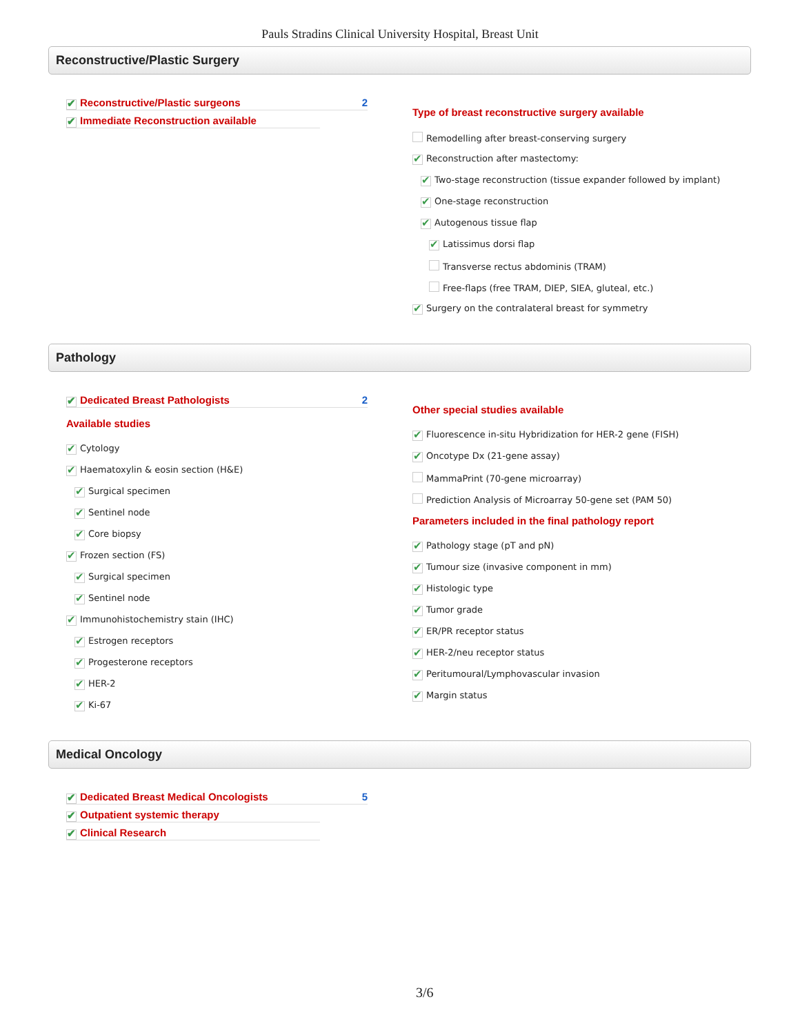Pauls Stradins Clinical University Hospital, Breast Unit
Reconstructive/Plastic Surgery
✔ Reconstructive/Plastic surgeons 2
✔ Immediate Reconstruction available
Type of breast reconstructive surgery available
Remodelling after breast-conserving surgery
✔ Reconstruction after mastectomy:
✔ Two-stage reconstruction (tissue expander followed by implant)
✔ One-stage reconstruction
✔ Autogenous tissue flap
✔ Latissimus dorsi flap
Transverse rectus abdominis (TRAM)
Free-flaps (free TRAM, DIEP, SIEA, gluteal, etc.)
✔ Surgery on the contralateral breast for symmetry
Pathology
✔ Dedicated Breast Pathologists 2
Available studies
✔ Cytology
✔ Haematoxylin & eosin section (H&E)
✔ Surgical specimen
✔ Sentinel node
✔ Core biopsy
✔ Frozen section (FS)
✔ Surgical specimen
✔ Sentinel node
✔ Immunohistochemistry stain (IHC)
✔ Estrogen receptors
✔ Progesterone receptors
✔ HER-2
✔ Ki-67
Other special studies available
✔ Fluorescence in-situ Hybridization for HER-2 gene (FISH)
✔ Oncotype Dx (21-gene assay)
MammaPrint (70-gene microarray)
Prediction Analysis of Microarray 50-gene set (PAM 50)
Parameters included in the final pathology report
✔ Pathology stage (pT and pN)
✔ Tumour size (invasive component in mm)
✔ Histologic type
✔ Tumor grade
✔ ER/PR receptor status
✔ HER-2/neu receptor status
✔ Peritumoural/Lymphovascular invasion
✔ Margin status
Medical Oncology
✔ Dedicated Breast Medical Oncologists 5
✔ Outpatient systemic therapy
✔ Clinical Research
3/6